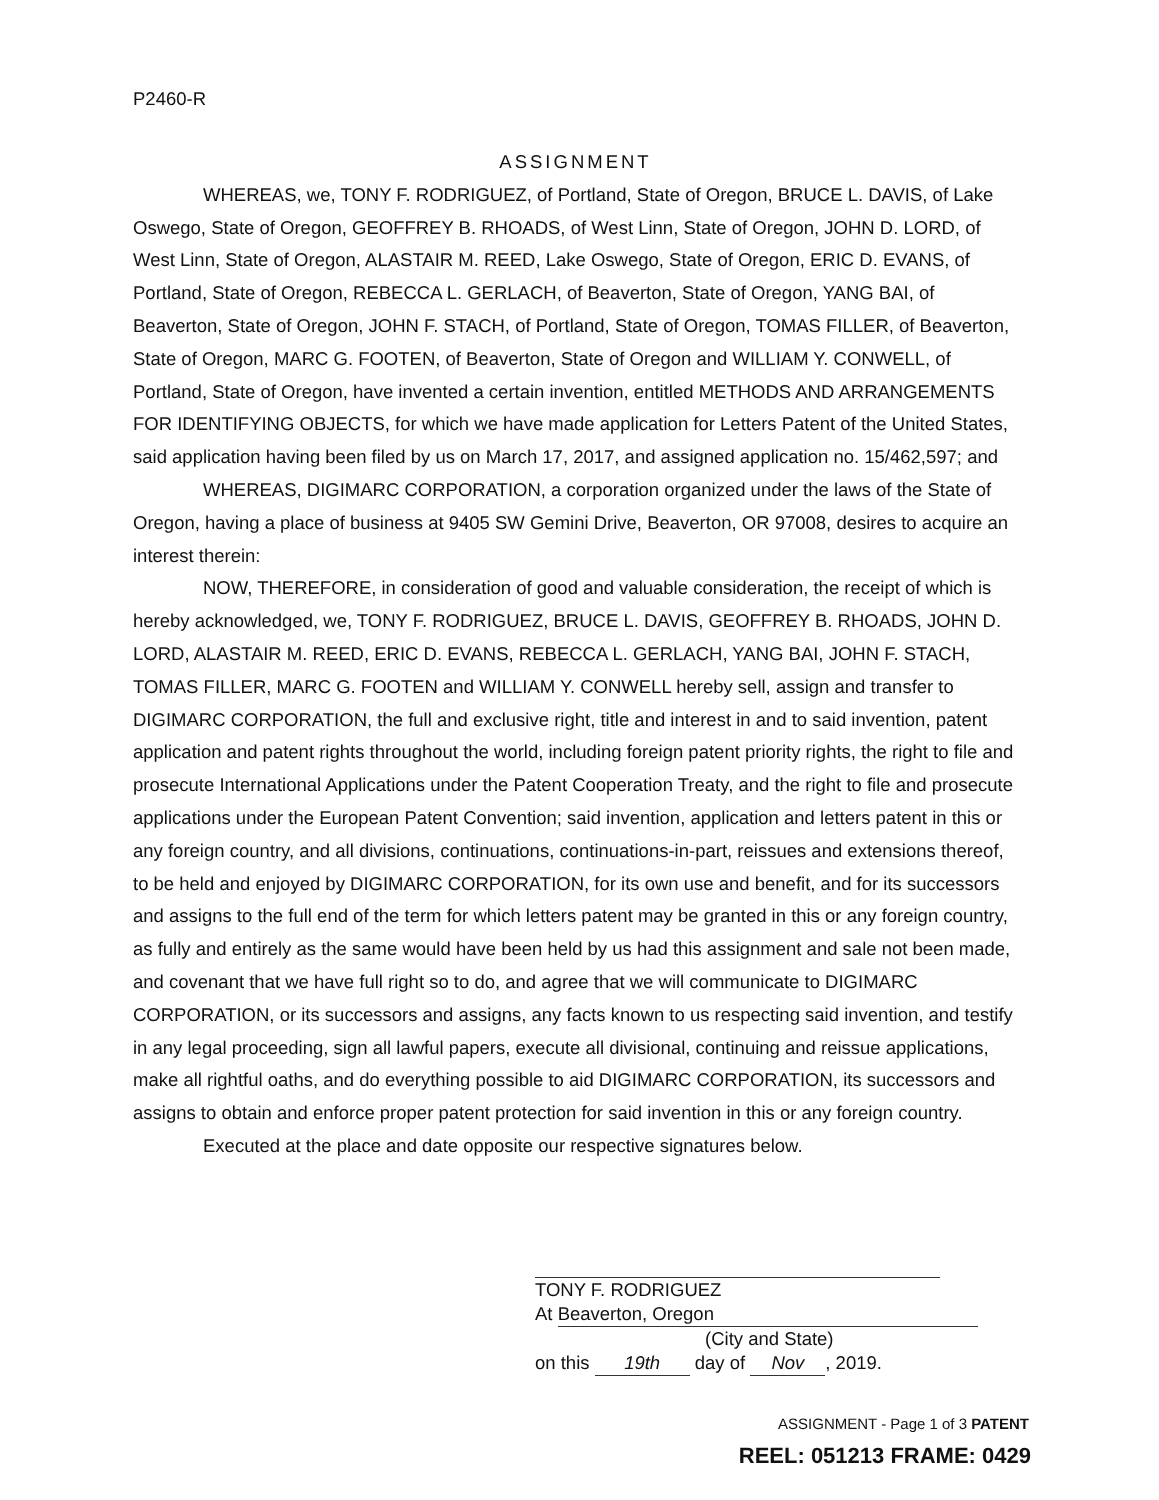P2460-R
ASSIGNMENT
WHEREAS, we, TONY F. RODRIGUEZ, of Portland, State of Oregon, BRUCE L. DAVIS, of Lake Oswego, State of Oregon, GEOFFREY B. RHOADS, of West Linn, State of Oregon, JOHN D. LORD, of West Linn, State of Oregon, ALASTAIR M. REED, Lake Oswego, State of Oregon, ERIC D. EVANS, of Portland, State of Oregon, REBECCA L. GERLACH, of Beaverton, State of Oregon, YANG BAI, of Beaverton, State of Oregon, JOHN F. STACH, of Portland, State of Oregon, TOMAS FILLER, of Beaverton, State of Oregon, MARC G. FOOTEN, of Beaverton, State of Oregon and WILLIAM Y. CONWELL, of Portland, State of Oregon, have invented a certain invention, entitled METHODS AND ARRANGEMENTS FOR IDENTIFYING OBJECTS, for which we have made application for Letters Patent of the United States, said application having been filed by us on March 17, 2017, and assigned application no. 15/462,597; and
WHEREAS, DIGIMARC CORPORATION, a corporation organized under the laws of the State of Oregon, having a place of business at 9405 SW Gemini Drive, Beaverton, OR 97008, desires to acquire an interest therein:
NOW, THEREFORE, in consideration of good and valuable consideration, the receipt of which is hereby acknowledged, we, TONY F. RODRIGUEZ, BRUCE L. DAVIS, GEOFFREY B. RHOADS, JOHN D. LORD, ALASTAIR M. REED, ERIC D. EVANS, REBECCA L. GERLACH, YANG BAI, JOHN F. STACH, TOMAS FILLER, MARC G. FOOTEN and WILLIAM Y. CONWELL hereby sell, assign and transfer to DIGIMARC CORPORATION, the full and exclusive right, title and interest in and to said invention, patent application and patent rights throughout the world, including foreign patent priority rights, the right to file and prosecute International Applications under the Patent Cooperation Treaty, and the right to file and prosecute applications under the European Patent Convention; said invention, application and letters patent in this or any foreign country, and all divisions, continuations, continuations-in-part, reissues and extensions thereof, to be held and enjoyed by DIGIMARC CORPORATION, for its own use and benefit, and for its successors and assigns to the full end of the term for which letters patent may be granted in this or any foreign country, as fully and entirely as the same would have been held by us had this assignment and sale not been made, and covenant that we have full right so to do, and agree that we will communicate to DIGIMARC CORPORATION, or its successors and assigns, any facts known to us respecting said invention, and testify in any legal proceeding, sign all lawful papers, execute all divisional, continuing and reissue applications, make all rightful oaths, and do everything possible to aid DIGIMARC CORPORATION, its successors and assigns to obtain and enforce proper patent protection for said invention in this or any foreign country.
Executed at the place and date opposite our respective signatures below.
TONY F. RODRIGUEZ
At Beaverton, Oregon
(City and State)
on this 19th day of Nov, 2019.
ASSIGNMENT - Page 1 of 3 PATENT
REEL: 051213 FRAME: 0429